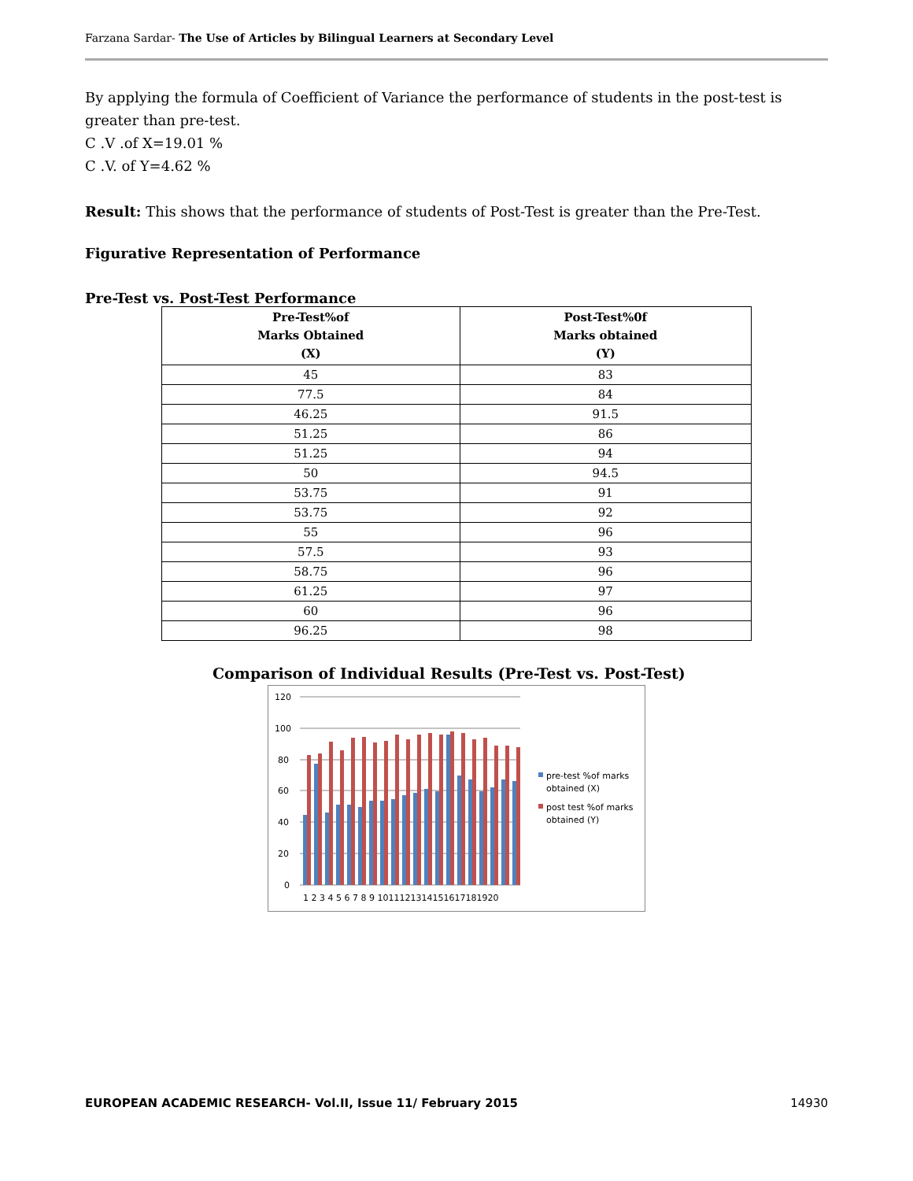Farzana Sardar- The Use of Articles by Bilingual Learners at Secondary Level
By applying the formula of Coefficient of Variance the performance of students in the post-test is greater than pre-test.
C .V .of X=19.01 %
C .V. of Y=4.62 %
Result: This shows that the performance of students of Post-Test is greater than the Pre-Test.
Figurative Representation of Performance
Pre-Test vs. Post-Test Performance
| Pre-Test%of Marks Obtained (X) | Post-Test%0f Marks obtained (Y) |
| --- | --- |
| 45 | 83 |
| 77.5 | 84 |
| 46.25 | 91.5 |
| 51.25 | 86 |
| 51.25 | 94 |
| 50 | 94.5 |
| 53.75 | 91 |
| 53.75 | 92 |
| 55 | 96 |
| 57.5 | 93 |
| 58.75 | 96 |
| 61.25 | 97 |
| 60 | 96 |
| 96.25 | 98 |
Comparison of Individual Results (Pre-Test vs. Post-Test)
120
100
80
60
40
20
0
1 2 3 4 5 6 7 8 9 1011121314151617181920
pre-test %of marks
obtained (X)
post test %of marks
obtained (Y)
EUROPEAN ACADEMIC RESEARCH- Vol.II, Issue 11/ February 2015 14930